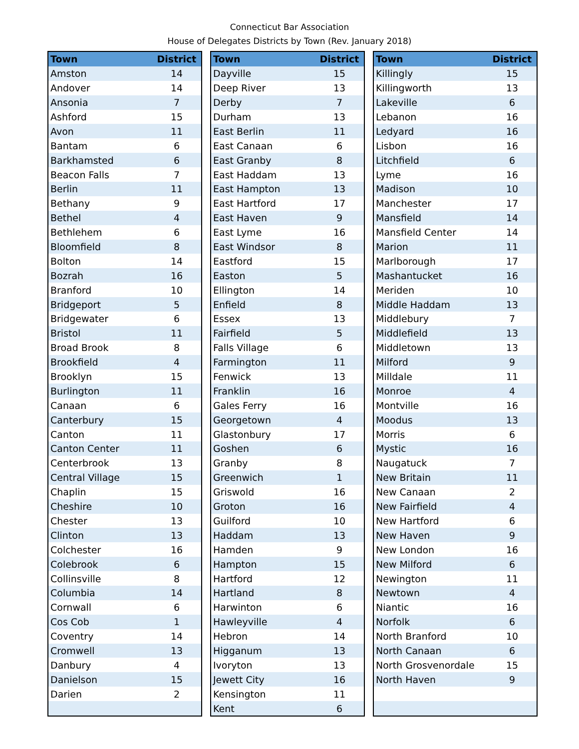Connecticut Bar Association
House of Delegates Districts by Town (Rev. January 2018)
| Town | District |
| --- | --- |
| Amston | 14 |
| Andover | 14 |
| Ansonia | 7 |
| Ashford | 15 |
| Avon | 11 |
| Bantam | 6 |
| Barkhamsted | 6 |
| Beacon Falls | 7 |
| Berlin | 11 |
| Bethany | 9 |
| Bethel | 4 |
| Bethlehem | 6 |
| Bloomfield | 8 |
| Bolton | 14 |
| Bozrah | 16 |
| Branford | 10 |
| Bridgeport | 5 |
| Bridgewater | 6 |
| Bristol | 11 |
| Broad Brook | 8 |
| Brookfield | 4 |
| Brooklyn | 15 |
| Burlington | 11 |
| Canaan | 6 |
| Canterbury | 15 |
| Canton | 11 |
| Canton Center | 11 |
| Centerbrook | 13 |
| Central Village | 15 |
| Chaplin | 15 |
| Cheshire | 10 |
| Chester | 13 |
| Clinton | 13 |
| Colchester | 16 |
| Colebrook | 6 |
| Collinsville | 8 |
| Columbia | 14 |
| Cornwall | 6 |
| Cos Cob | 1 |
| Coventry | 14 |
| Cromwell | 13 |
| Danbury | 4 |
| Danielson | 15 |
| Darien | 2 |
| Town | District |
| --- | --- |
| Dayville | 15 |
| Deep River | 13 |
| Derby | 7 |
| Durham | 13 |
| East Berlin | 11 |
| East Canaan | 6 |
| East Granby | 8 |
| East Haddam | 13 |
| East Hampton | 13 |
| East Hartford | 17 |
| East Haven | 9 |
| East Lyme | 16 |
| East Windsor | 8 |
| Eastford | 15 |
| Easton | 5 |
| Ellington | 14 |
| Enfield | 8 |
| Essex | 13 |
| Fairfield | 5 |
| Falls Village | 6 |
| Farmington | 11 |
| Fenwick | 13 |
| Franklin | 16 |
| Gales Ferry | 16 |
| Georgetown | 4 |
| Glastonbury | 17 |
| Goshen | 6 |
| Granby | 8 |
| Greenwich | 1 |
| Griswold | 16 |
| Groton | 16 |
| Guilford | 10 |
| Haddam | 13 |
| Hamden | 9 |
| Hampton | 15 |
| Hartford | 12 |
| Hartland | 8 |
| Harwinton | 6 |
| Hawleyville | 4 |
| Hebron | 14 |
| Higganum | 13 |
| Ivoryton | 13 |
| Jewett City | 16 |
| Kensington | 11 |
| Kent | 6 |
| Town | District |
| --- | --- |
| Killingly | 15 |
| Killingworth | 13 |
| Lakeville | 6 |
| Lebanon | 16 |
| Ledyard | 16 |
| Lisbon | 16 |
| Litchfield | 6 |
| Lyme | 16 |
| Madison | 10 |
| Manchester | 17 |
| Mansfield | 14 |
| Mansfield Center | 14 |
| Marion | 11 |
| Marlborough | 17 |
| Mashantucket | 16 |
| Meriden | 10 |
| Middle Haddam | 13 |
| Middlebury | 7 |
| Middlefield | 13 |
| Middletown | 13 |
| Milford | 9 |
| Milldale | 11 |
| Monroe | 4 |
| Montville | 16 |
| Moodus | 13 |
| Morris | 6 |
| Mystic | 16 |
| Naugatuck | 7 |
| New Britain | 11 |
| New Canaan | 2 |
| New Fairfield | 4 |
| New Hartford | 6 |
| New Haven | 9 |
| New London | 16 |
| New Milford | 6 |
| Newington | 11 |
| Newtown | 4 |
| Niantic | 16 |
| Norfolk | 6 |
| North Branford | 10 |
| North Canaan | 6 |
| North Grosvenordale | 15 |
| North Haven | 9 |